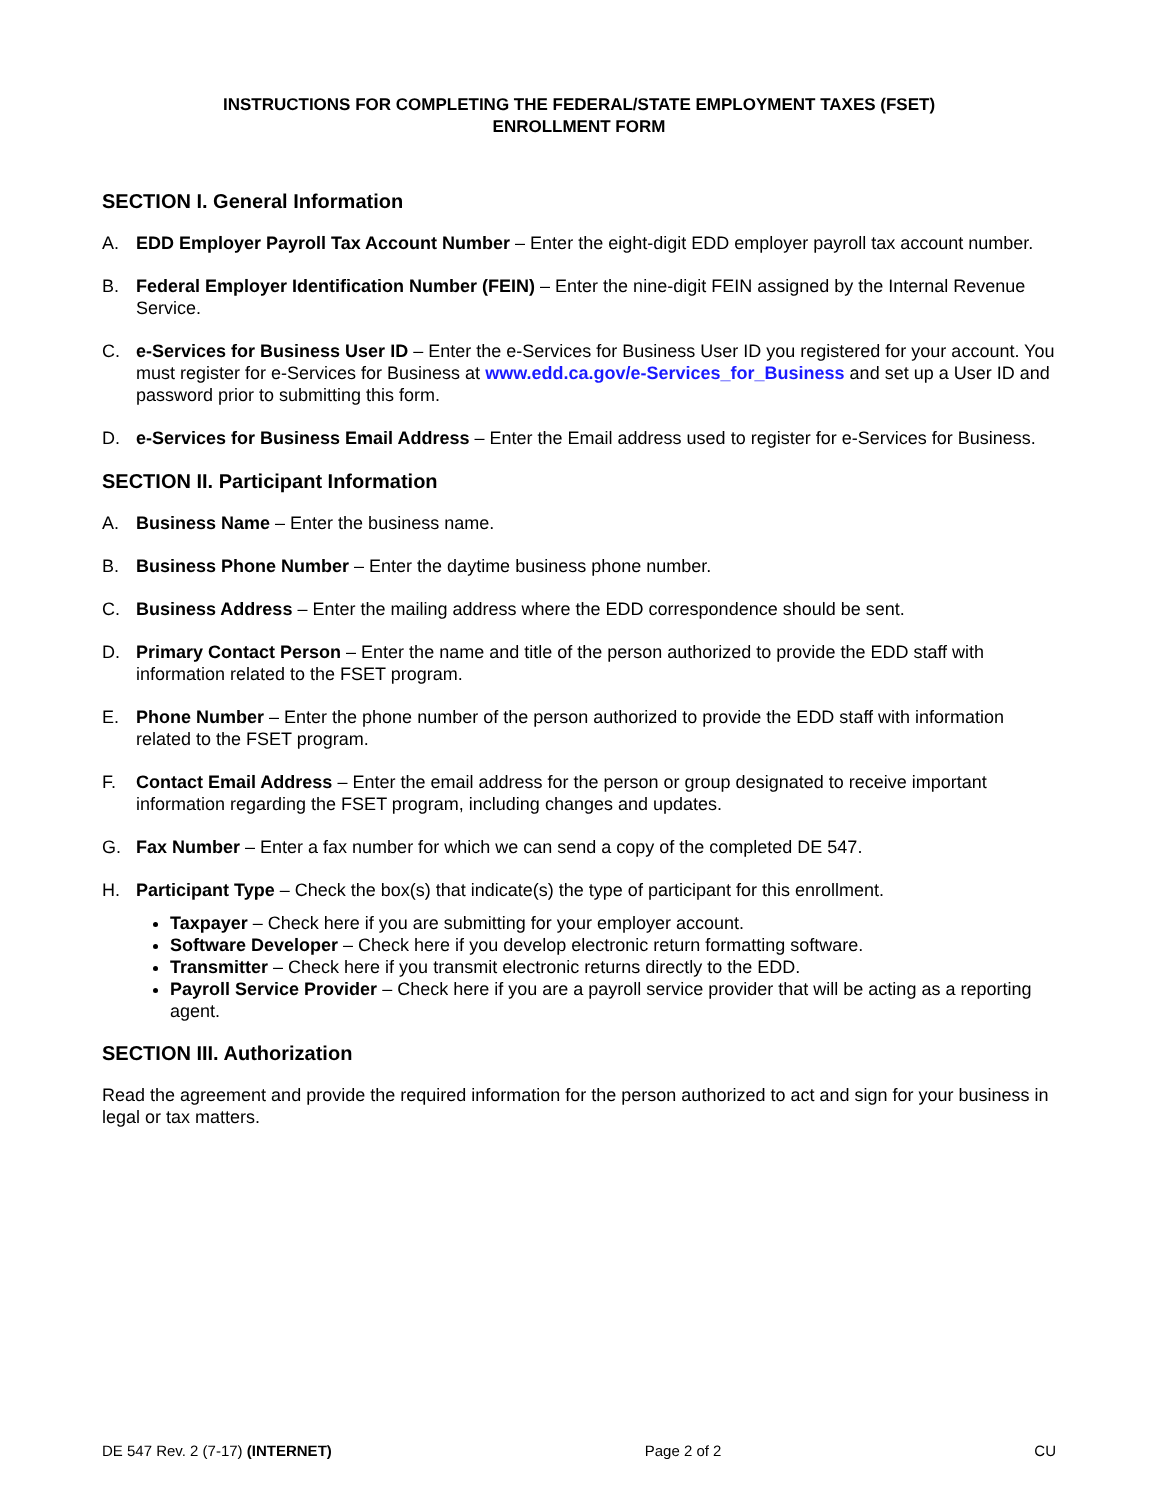INSTRUCTIONS FOR COMPLETING THE FEDERAL/STATE EMPLOYMENT TAXES (FSET)
ENROLLMENT FORM
SECTION I. General Information
A. EDD Employer Payroll Tax Account Number – Enter the eight-digit EDD employer payroll tax account number.
B. Federal Employer Identification Number (FEIN) – Enter the nine-digit FEIN assigned by the Internal Revenue Service.
C. e-Services for Business User ID – Enter the e-Services for Business User ID you registered for your account. You must register for e-Services for Business at www.edd.ca.gov/e-Services_for_Business and set up a User ID and password prior to submitting this form.
D. e-Services for Business Email Address – Enter the Email address used to register for e-Services for Business.
SECTION II. Participant Information
A. Business Name – Enter the business name.
B. Business Phone Number – Enter the daytime business phone number.
C. Business Address – Enter the mailing address where the EDD correspondence should be sent.
D. Primary Contact Person – Enter the name and title of the person authorized to provide the EDD staff with information related to the FSET program.
E. Phone Number – Enter the phone number of the person authorized to provide the EDD staff with information related to the FSET program.
F. Contact Email Address – Enter the email address for the person or group designated to receive important information regarding the FSET program, including changes and updates.
G. Fax Number – Enter a fax number for which we can send a copy of the completed DE 547.
H. Participant Type – Check the box(s) that indicate(s) the type of participant for this enrollment.
Taxpayer – Check here if you are submitting for your employer account.
Software Developer – Check here if you develop electronic return formatting software.
Transmitter – Check here if you transmit electronic returns directly to the EDD.
Payroll Service Provider – Check here if you are a payroll service provider that will be acting as a reporting agent.
SECTION III. Authorization
Read the agreement and provide the required information for the person authorized to act and sign for your business in legal or tax matters.
DE 547 Rev. 2 (7-17) (INTERNET) Page 2 of 2 CU